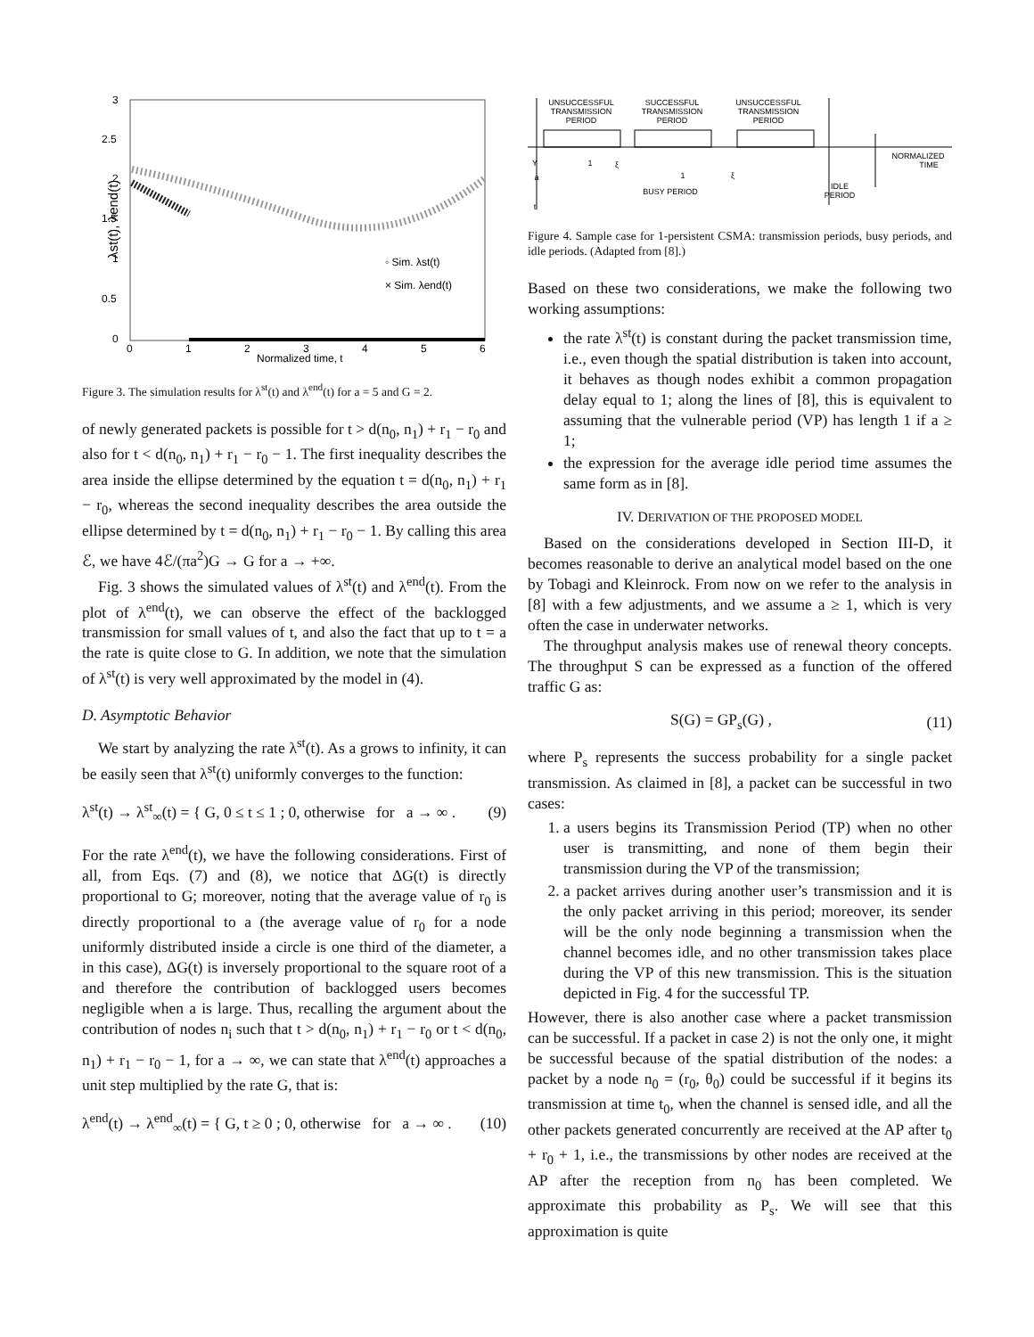λst(t), λend(t)
3
2.5
2
1.5
1
0.5
0
0
1
2
3
4
5
6
Normalized time, t
◦ Sim. λst(t)
× Sim. λend(t)
Figure 3. The simulation results for λ<sup>st</sup>(t) and λ<sup>end</sup>(t) for a = 5 and G = 2.
of newly generated packets is possible for t > d(n<sub>0</sub>, n<sub>1</sub>) + r<sub>1</sub> − r<sub>0</sub> and also for t < d(n<sub>0</sub>, n<sub>1</sub>) + r<sub>1</sub> − r<sub>0</sub> − 1. The first inequality describes the area inside the ellipse determined by the equation t = d(n<sub>0</sub>, n<sub>1</sub>) + r<sub>1</sub> − r<sub>0</sub>, whereas the second inequality describes the area outside the ellipse determined by t = d(n<sub>0</sub>, n<sub>1</sub>) + r<sub>1</sub> − r<sub>0</sub> − 1. By calling this area ℰ, we have 4ℰ/(πa<sup>2</sup>)G → G for a → +∞.
Fig. 3 shows the simulated values of λ<sup>st</sup>(t) and λ<sup>end</sup>(t). From the plot of λ<sup>end</sup>(t), we can observe the effect of the backlogged transmission for small values of t, and also the fact that up to t = a the rate is quite close to G. In addition, we note that the simulation of λ<sup>st</sup>(t) is very well approximated by the model in (4).
D. Asymptotic Behavior
We start by analyzing the rate λ<sup>st</sup>(t). As a grows to infinity, it can be easily seen that λ<sup>st</sup>(t) uniformly converges to the function:
λ<sup>st</sup>(t) → λ<sup>st</sup><sub>∞</sub>(t) = { G, 0 ≤ t ≤ 1 ; 0, otherwise for a → ∞ . (9)
For the rate λ<sup>end</sup>(t), we have the following considerations. First of all, from Eqs. (7) and (8), we notice that ΔG(t) is directly proportional to G; moreover, noting that the average value of r<sub>0</sub> is directly proportional to a (the average value of r<sub>0</sub> for a node uniformly distributed inside a circle is one third of the diameter, a in this case), ΔG(t) is inversely proportional to the square root of a and therefore the contribution of backlogged users becomes negligible when a is large. Thus, recalling the argument about the contribution of nodes n<sub>i</sub> such that t > d(n<sub>0</sub>, n<sub>1</sub>) + r<sub>1</sub> − r<sub>0</sub> or t < d(n<sub>0</sub>, n<sub>1</sub>) + r<sub>1</sub> − r<sub>0</sub> − 1, for a → ∞, we can state that λ<sup>end</sup>(t) approaches a unit step multiplied by the rate G, that is:
λ<sup>end</sup>(t) → λ<sup>end</sup><sub>∞</sub>(t) = { G, t ≥ 0 ; 0, otherwise for a → ∞ . (10)
UNSUCCESSFUL
TRANSMISSION
PERIOD
SUCCESSFUL
TRANSMISSION
PERIOD
UNSUCCESSFUL
TRANSMISSION
PERIOD
BUSY PERIOD
IDLE
PERIOD
NORMALIZED
TIME
1
1
ξ
ξ
Y
a
t
Figure 4. Sample case for 1-persistent CSMA: transmission periods, busy periods, and idle periods. (Adapted from [8].)
Based on these two considerations, we make the following two working assumptions:
the rate λ<sup>st</sup>(t) is constant during the packet transmission time, i.e., even though the spatial distribution is taken into account, it behaves as though nodes exhibit a common propagation delay equal to 1; along the lines of [8], this is equivalent to assuming that the vulnerable period (VP) has length 1 if a ≥ 1;
the expression for the average idle period time assumes the same form as in [8].
IV. DERIVATION OF THE PROPOSED MODEL
Based on the considerations developed in Section III-D, it becomes reasonable to derive an analytical model based on the one by Tobagi and Kleinrock. From now on we refer to the analysis in [8] with a few adjustments, and we assume a ≥ 1, which is very often the case in underwater networks.
The throughput analysis makes use of renewal theory concepts. The throughput S can be expressed as a function of the offered traffic G as:
S(G) = GP<sub>s</sub>(G) , (11)
where P<sub>s</sub> represents the success probability for a single packet transmission. As claimed in [8], a packet can be successful in two cases:
1. a users begins its Transmission Period (TP) when no other user is transmitting, and none of them begin their transmission during the VP of the transmission;
2. a packet arrives during another user’s transmission and it is the only packet arriving in this period; moreover, its sender will be the only node beginning a transmission when the channel becomes idle, and no other transmission takes place during the VP of this new transmission. This is the situation depicted in Fig. 4 for the successful TP.
However, there is also another case where a packet transmission can be successful. If a packet in case 2) is not the only one, it might be successful because of the spatial distribution of the nodes: a packet by a node n<sub>0</sub> = (r<sub>0</sub>, θ<sub>0</sub>) could be successful if it begins its transmission at time t<sub>0</sub>, when the channel is sensed idle, and all the other packets generated concurrently are received at the AP after t<sub>0</sub> + r<sub>0</sub> + 1, i.e., the transmissions by other nodes are received at the AP after the reception from n<sub>0</sub> has been completed. We approximate this probability as P<sub>s</sub>. We will see that this approximation is quite